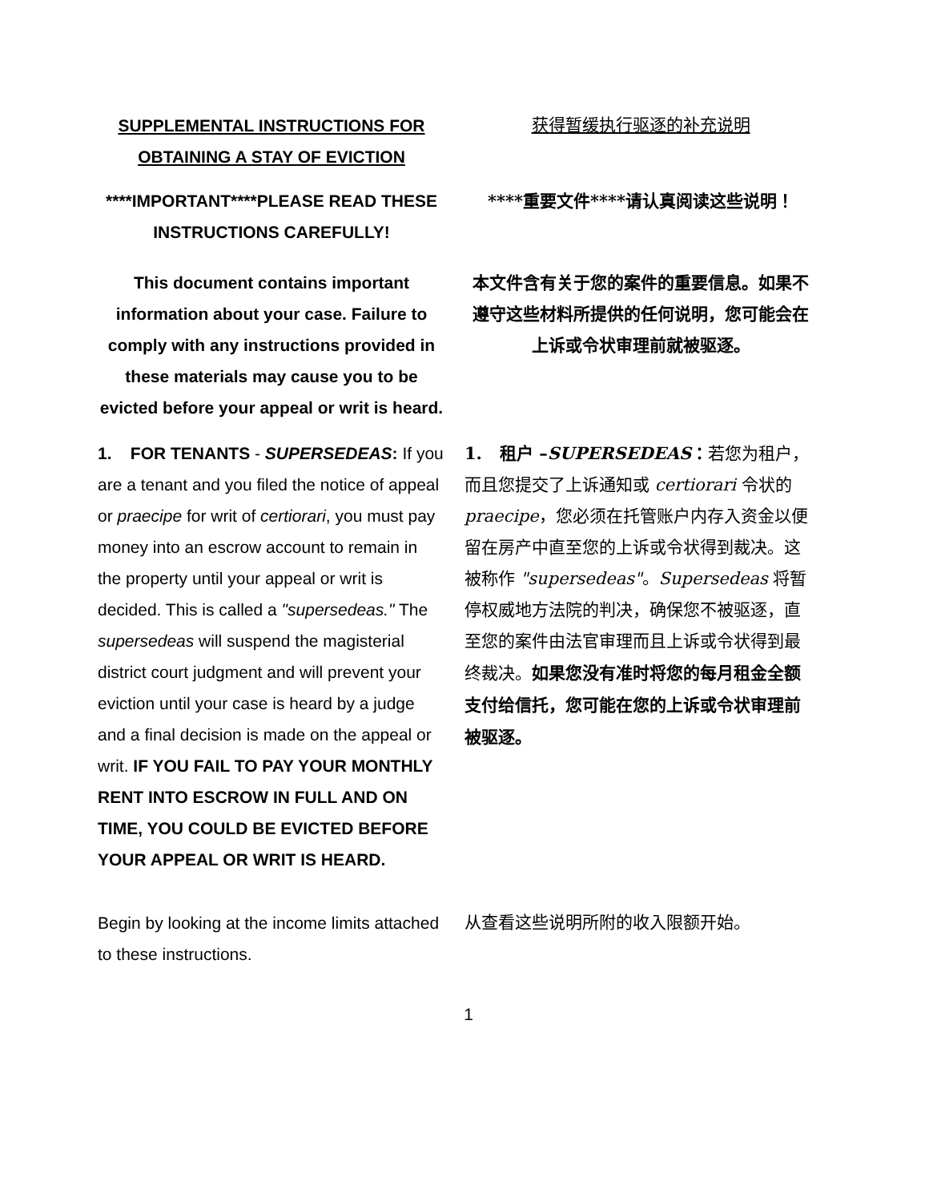SUPPLEMENTAL INSTRUCTIONS FOR
OBTAINING A STAY OF EVICTION
获得暂缓执行驱逐的补充说明
****IMPORTANT****PLEASE READ THESE INSTRUCTIONS CAREFULLY!
****重要文件****请认真阅读这些说明！
This document contains important information about your case. Failure to comply with any instructions provided in these materials may cause you to be evicted before your appeal or writ is heard.
本文件含有关于您的案件的重要信息。如果不遵守这些材料所提供的任何说明，您可能会在上诉或令状审理前就被驱逐。
1. FOR TENANTS - SUPERSEDEAS: If you are a tenant and you filed the notice of appeal or praecipe for writ of certiorari, you must pay money into an escrow account to remain in the property until your appeal or writ is decided. This is called a "supersedeas." The supersedeas will suspend the magisterial district court judgment and will prevent your eviction until your case is heard by a judge and a final decision is made on the appeal or writ. IF YOU FAIL TO PAY YOUR MONTHLY RENT INTO ESCROW IN FULL AND ON TIME, YOU COULD BE EVICTED BEFORE YOUR APPEAL OR WRIT IS HEARD.
1. 租户 –SUPERSEDEAS：若您为租户，而且您提交了上诉通知或 certiorari 令状的 praecipe，您必须在托管账户内存入资金以便留在房产中直至您的上诉或令状得到裁决。这被称作 "supersedeas"。Supersedeas 将暂停权威地方法院的判决，确保您不被驱逐，直至您的案件由法官审理而且上诉或令状得到最终裁决。如果您没有准时将您的每月租金全额支付给信托，您可能在您的上诉或令状审理前被驱逐。
Begin by looking at the income limits attached to these instructions.
从查看这些说明所附的收入限额开始。
1